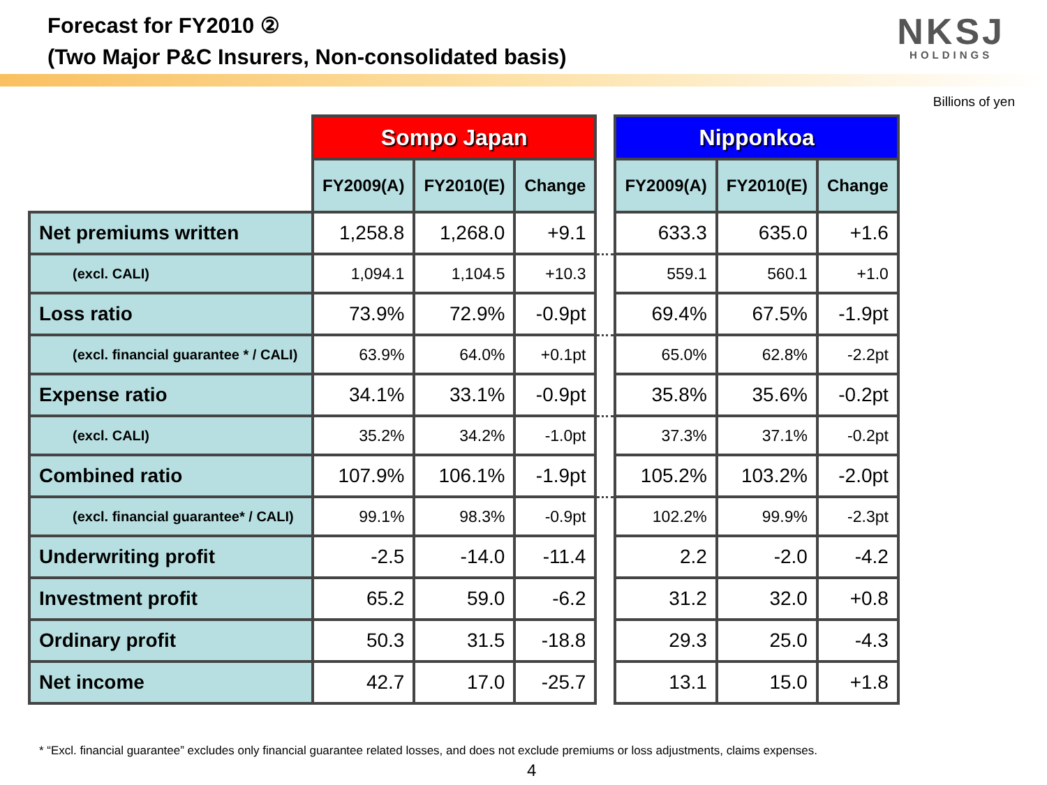Forecast for FY2010 ②
(Two Major P&C Insurers, Non-consolidated basis)
NKSJ
HOLDINGS
Billions of yen
| | Sompo Japan | | | | Nipponkoa | | |
| | FY2009(A) | FY2010(E) | Change | | FY2009(A) | FY2010(E) | Change |
| Net premiums written | 1,258.8 | 1,268.0 | +9.1 | | 633.3 | 635.0 | +1.6 |
| (excl. CALI) | 1,094.1 | 1,104.5 | +10.3 | | 559.1 | 560.1 | +1.0 |
| Loss ratio | 73.9% | 72.9% | -0.9pt | | 69.4% | 67.5% | -1.9pt |
| (excl. financial guarantee * / CALI) | 63.9% | 64.0% | +0.1pt | | 65.0% | 62.8% | -2.2pt |
| Expense ratio | 34.1% | 33.1% | -0.9pt | | 35.8% | 35.6% | -0.2pt |
| (excl. CALI) | 35.2% | 34.2% | -1.0pt | | 37.3% | 37.1% | -0.2pt |
| Combined ratio | 107.9% | 106.1% | -1.9pt | | 105.2% | 103.2% | -2.0pt |
| (excl. financial guarantee* / CALI) | 99.1% | 98.3% | -0.9pt | | 102.2% | 99.9% | -2.3pt |
| Underwriting profit | -2.5 | -14.0 | -11.4 | | 2.2 | -2.0 | -4.2 |
| Investment profit | 65.2 | 59.0 | -6.2 | | 31.2 | 32.0 | +0.8 |
| Ordinary profit | 50.3 | 31.5 | -18.8 | | 29.3 | 25.0 | -4.3 |
| Net income | 42.7 | 17.0 | -25.7 | | 13.1 | 15.0 | +1.8 |
* “Excl. financial guarantee” excludes only financial guarantee related losses, and does not exclude premiums or loss adjustments, claims expenses.
4